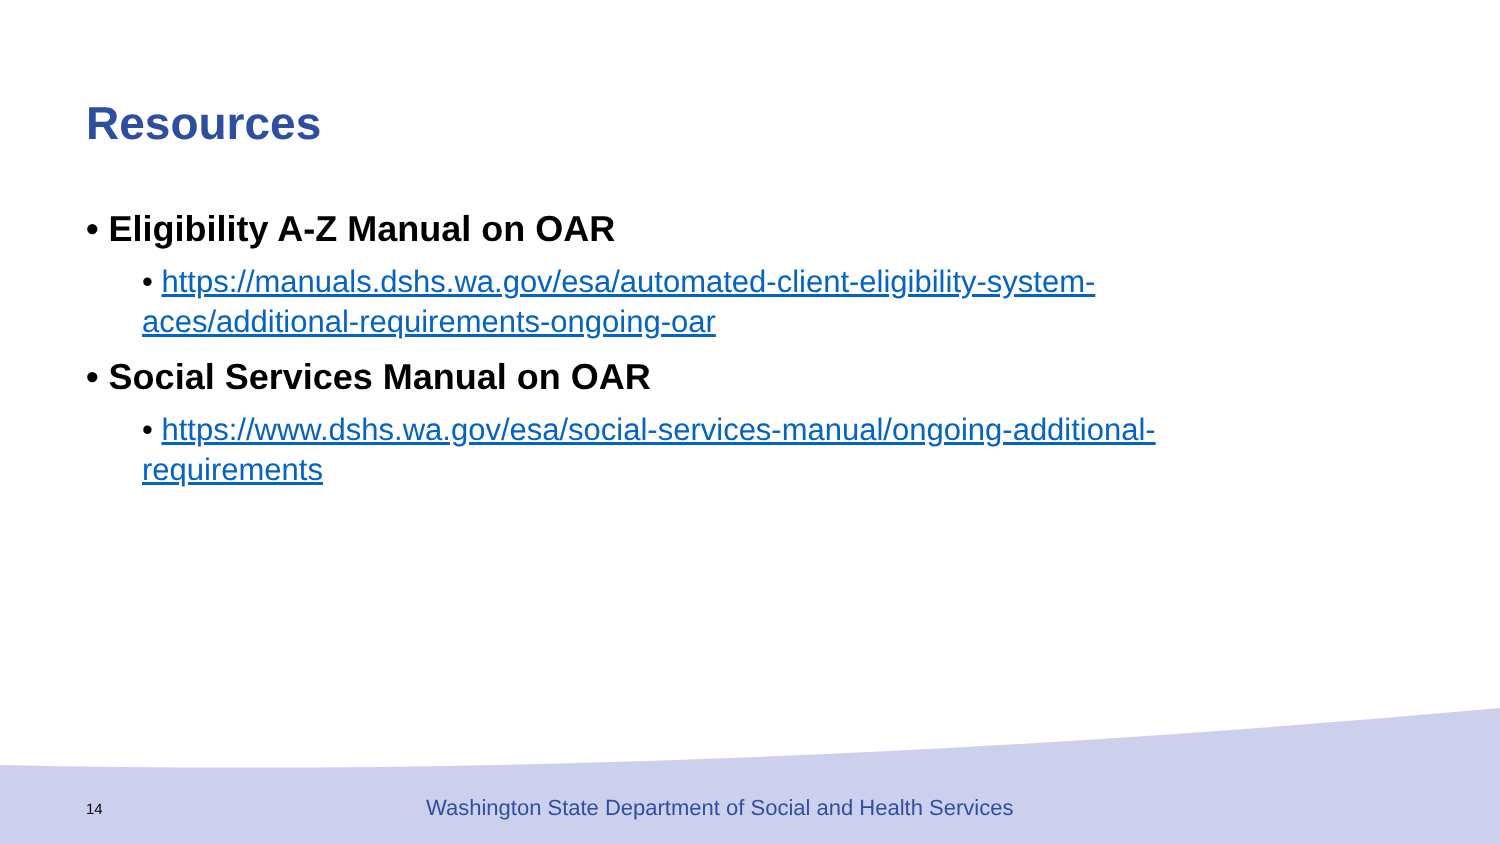Resources
• Eligibility A-Z Manual on OAR
• https://manuals.dshs.wa.gov/esa/automated-client-eligibility-system-aces/additional-requirements-ongoing-oar
• Social Services Manual on OAR
• https://www.dshs.wa.gov/esa/social-services-manual/ongoing-additional-requirements
14 Washington State Department of Social and Health Services